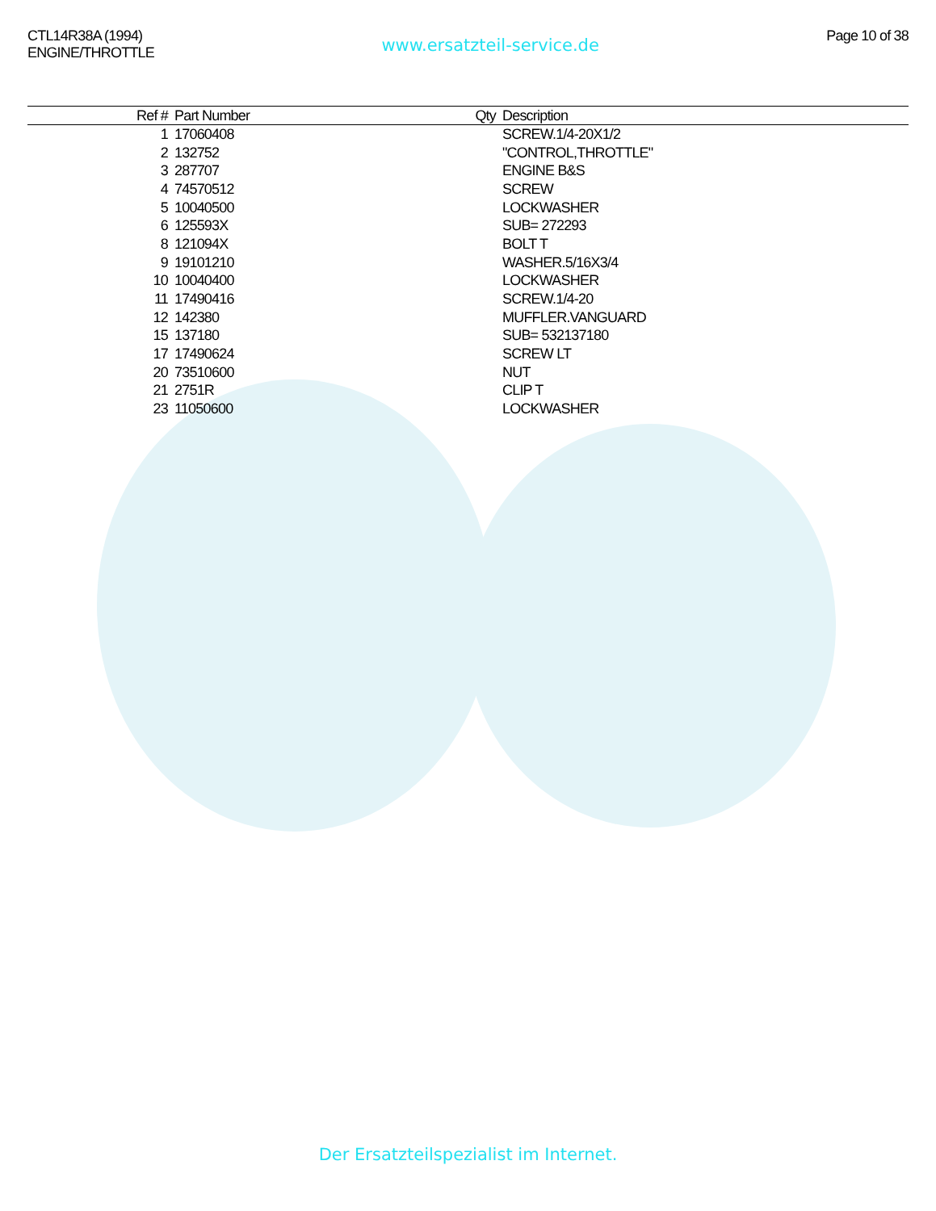CTL14R38A (1994)
ENGINE/THROTTLE
www.ersatzteil-service.de
Page 10 of 38
| Ref # | Part Number | Qty | Description |
| --- | --- | --- | --- |
| 1 | 17060408 | | SCREW.1/4-20X1/2 |
| 2 | 132752 | | "CONTROL,THROTTLE" |
| 3 | 287707 | | ENGINE B&S |
| 4 | 74570512 | | SCREW |
| 5 | 10040500 | | LOCKWASHER |
| 6 | 125593X | | SUB= 272293 |
| 8 | 121094X | | BOLT T |
| 9 | 19101210 | | WASHER.5/16X3/4 |
| 10 | 10040400 | | LOCKWASHER |
| 11 | 17490416 | | SCREW.1/4-20 |
| 12 | 142380 | | MUFFLER.VANGUARD |
| 15 | 137180 | | SUB= 532137180 |
| 17 | 17490624 | | SCREW LT |
| 20 | 73510600 | | NUT |
| 21 | 2751R | | CLIP T |
| 23 | 11050600 | | LOCKWASHER |
Der Ersatzteilspezialist im Internet.